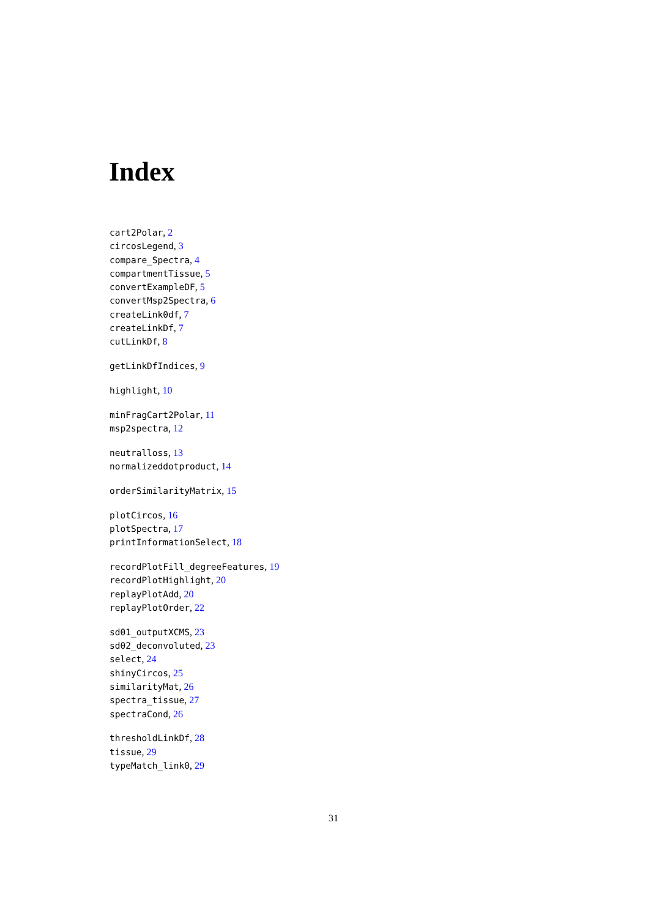Index
cart2Polar, 2
circosLegend, 3
compare_Spectra, 4
compartmentTissue, 5
convertExampleDF, 5
convertMsp2Spectra, 6
createLink0df, 7
createLinkDf, 7
cutLinkDf, 8
getLinkDfIndices, 9
highlight, 10
minFragCart2Polar, 11
msp2spectra, 12
neutralloss, 13
normalizeddotproduct, 14
orderSimilarityMatrix, 15
plotCircos, 16
plotSpectra, 17
printInformationSelect, 18
recordPlotFill_degreeFeatures, 19
recordPlotHighlight, 20
replayPlotAdd, 20
replayPlotOrder, 22
sd01_outputXCMS, 23
sd02_deconvoluted, 23
select, 24
shinyCircos, 25
similarityMat, 26
spectra_tissue, 27
spectraCond, 26
thresholdLinkDf, 28
tissue, 29
typeMatch_link0, 29
31